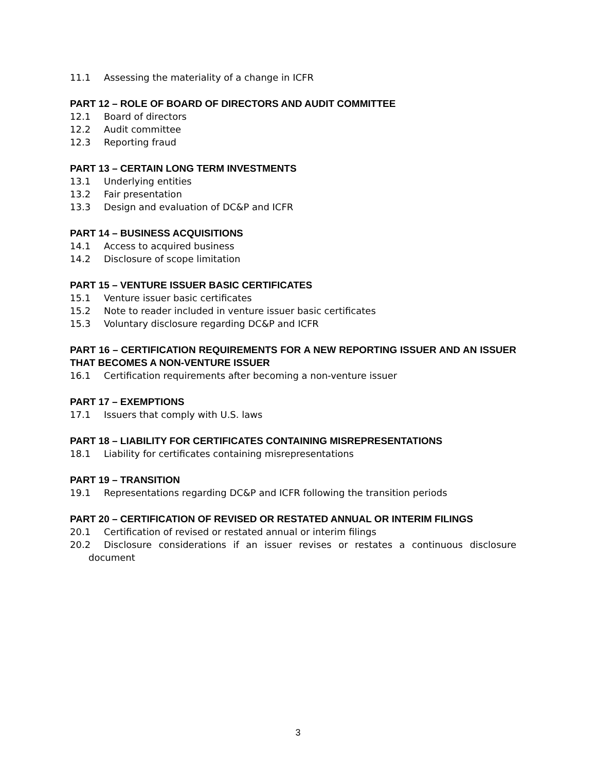11.1 Assessing the materiality of a change in ICFR
PART 12 – ROLE OF BOARD OF DIRECTORS AND AUDIT COMMITTEE
12.1 Board of directors
12.2 Audit committee
12.3 Reporting fraud
PART 13 – CERTAIN LONG TERM INVESTMENTS
13.1 Underlying entities
13.2 Fair presentation
13.3 Design and evaluation of DC&P and ICFR
PART 14 – BUSINESS ACQUISITIONS
14.1 Access to acquired business
14.2 Disclosure of scope limitation
PART 15 – VENTURE ISSUER BASIC CERTIFICATES
15.1 Venture issuer basic certificates
15.2 Note to reader included in venture issuer basic certificates
15.3 Voluntary disclosure regarding DC&P and ICFR
PART 16 – CERTIFICATION REQUIREMENTS FOR A NEW REPORTING ISSUER AND AN ISSUER THAT BECOMES A NON-VENTURE ISSUER
16.1 Certification requirements after becoming a non-venture issuer
PART 17 – EXEMPTIONS
17.1 Issuers that comply with U.S. laws
PART 18 – LIABILITY FOR CERTIFICATES CONTAINING MISREPRESENTATIONS
18.1 Liability for certificates containing misrepresentations
PART 19 – TRANSITION
19.1 Representations regarding DC&P and ICFR following the transition periods
PART 20 – CERTIFICATION OF REVISED OR RESTATED ANNUAL OR INTERIM FILINGS
20.1 Certification of revised or restated annual or interim filings
20.2 Disclosure considerations if an issuer revises or restates a continuous disclosure document
3